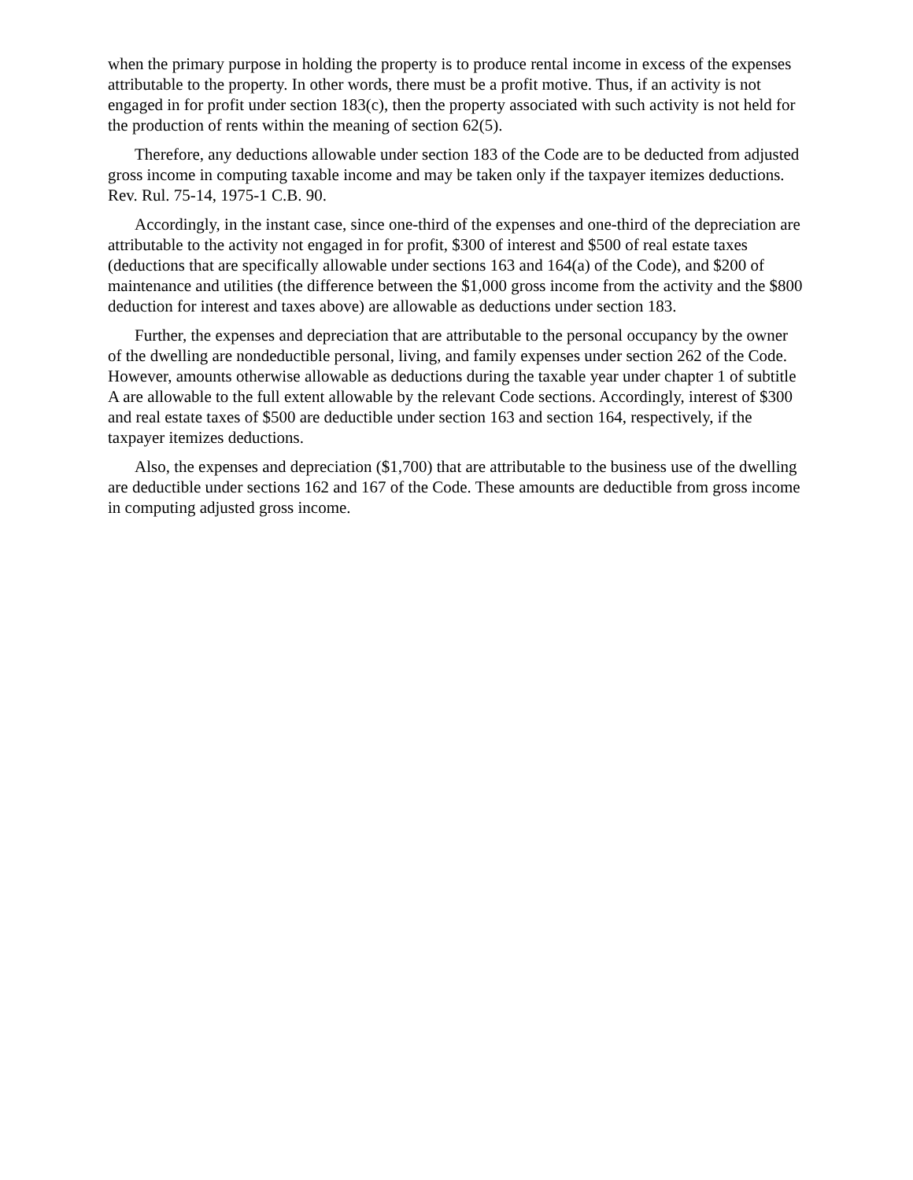when the primary purpose in holding the property is to produce rental income in excess of the expenses attributable to the property. In other words, there must be a profit motive. Thus, if an activity is not engaged in for profit under section 183(c), then the property associated with such activity is not held for the production of rents within the meaning of section 62(5).
Therefore, any deductions allowable under section 183 of the Code are to be deducted from adjusted gross income in computing taxable income and may be taken only if the taxpayer itemizes deductions. Rev. Rul. 75-14, 1975-1 C.B. 90.
Accordingly, in the instant case, since one-third of the expenses and one-third of the depreciation are attributable to the activity not engaged in for profit, $300 of interest and $500 of real estate taxes (deductions that are specifically allowable under sections 163 and 164(a) of the Code), and $200 of maintenance and utilities (the difference between the $1,000 gross income from the activity and the $800 deduction for interest and taxes above) are allowable as deductions under section 183.
Further, the expenses and depreciation that are attributable to the personal occupancy by the owner of the dwelling are nondeductible personal, living, and family expenses under section 262 of the Code. However, amounts otherwise allowable as deductions during the taxable year under chapter 1 of subtitle A are allowable to the full extent allowable by the relevant Code sections. Accordingly, interest of $300 and real estate taxes of $500 are deductible under section 163 and section 164, respectively, if the taxpayer itemizes deductions.
Also, the expenses and depreciation ($1,700) that are attributable to the business use of the dwelling are deductible under sections 162 and 167 of the Code. These amounts are deductible from gross income in computing adjusted gross income.